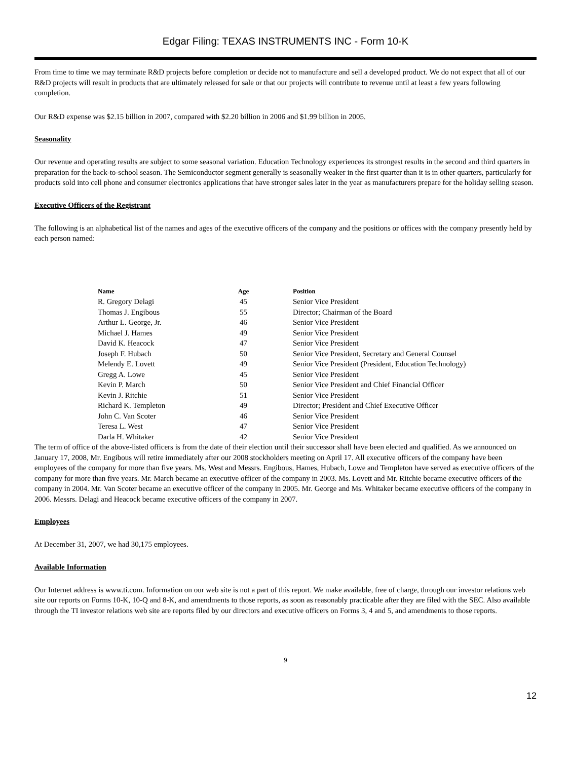Edgar Filing: TEXAS INSTRUMENTS INC - Form 10-K
From time to time we may terminate R&D projects before completion or decide not to manufacture and sell a developed product. We do not expect that all of our R&D projects will result in products that are ultimately released for sale or that our projects will contribute to revenue until at least a few years following completion.
Our R&D expense was $2.15 billion in 2007, compared with $2.20 billion in 2006 and $1.99 billion in 2005.
Seasonality
Our revenue and operating results are subject to some seasonal variation. Education Technology experiences its strongest results in the second and third quarters in preparation for the back-to-school season. The Semiconductor segment generally is seasonally weaker in the first quarter than it is in other quarters, particularly for products sold into cell phone and consumer electronics applications that have stronger sales later in the year as manufacturers prepare for the holiday selling season.
Executive Officers of the Registrant
The following is an alphabetical list of the names and ages of the executive officers of the company and the positions or offices with the company presently held by each person named:
| Name | Age | Position |
| --- | --- | --- |
| R. Gregory Delagi | 45 | Senior Vice President |
| Thomas J. Engibous | 55 | Director; Chairman of the Board |
| Arthur L. George, Jr. | 46 | Senior Vice President |
| Michael J. Hames | 49 | Senior Vice President |
| David K. Heacock | 47 | Senior Vice President |
| Joseph F. Hubach | 50 | Senior Vice President, Secretary and General Counsel |
| Melendy E. Lovett | 49 | Senior Vice President (President, Education Technology) |
| Gregg A. Lowe | 45 | Senior Vice President |
| Kevin P. March | 50 | Senior Vice President and Chief Financial Officer |
| Kevin J. Ritchie | 51 | Senior Vice President |
| Richard K. Templeton | 49 | Director; President and Chief Executive Officer |
| John C. Van Scoter | 46 | Senior Vice President |
| Teresa L. West | 47 | Senior Vice President |
| Darla H. Whitaker | 42 | Senior Vice President |
The term of office of the above-listed officers is from the date of their election until their successor shall have been elected and qualified. As we announced on January 17, 2008, Mr. Engibous will retire immediately after our 2008 stockholders meeting on April 17. All executive officers of the company have been employees of the company for more than five years. Ms. West and Messrs. Engibous, Hames, Hubach, Lowe and Templeton have served as executive officers of the company for more than five years. Mr. March became an executive officer of the company in 2003. Ms. Lovett and Mr. Ritchie became executive officers of the company in 2004. Mr. Van Scoter became an executive officer of the company in 2005. Mr. George and Ms. Whitaker became executive officers of the company in 2006. Messrs. Delagi and Heacock became executive officers of the company in 2007.
Employees
At December 31, 2007, we had 30,175 employees.
Available Information
Our Internet address is www.ti.com. Information on our web site is not a part of this report. We make available, free of charge, through our investor relations web site our reports on Forms 10-K, 10-Q and 8-K, and amendments to those reports, as soon as reasonably practicable after they are filed with the SEC. Also available through the TI investor relations web site are reports filed by our directors and executive officers on Forms 3, 4 and 5, and amendments to those reports.
9
12